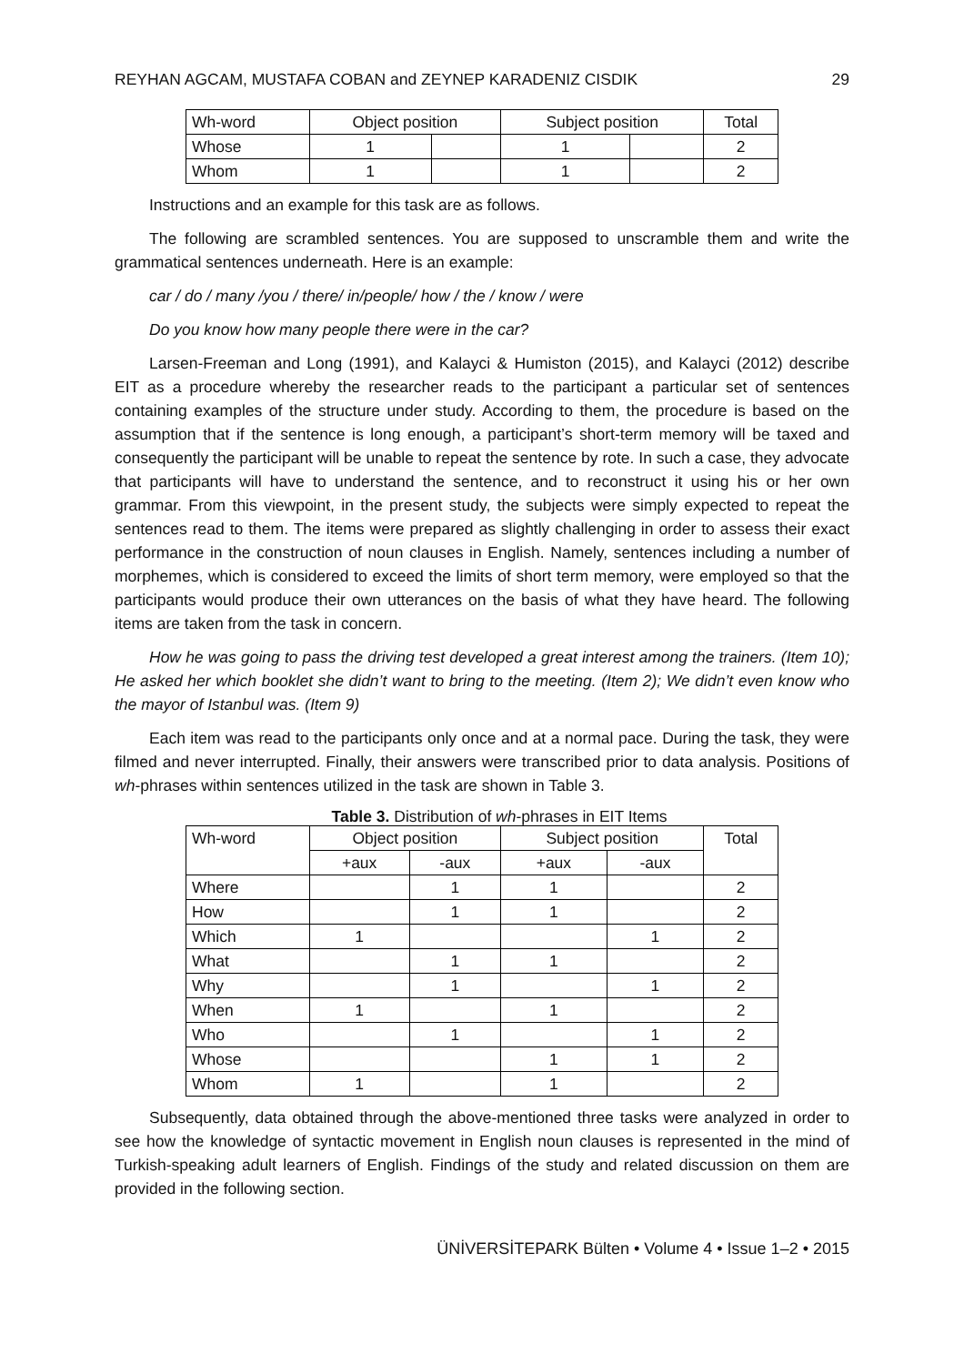REYHAN AGCAM, MUSTAFA COBAN and ZEYNEP KARADENIZ CISDIK 29
| Wh-word | Object position | | Subject position | | Total |
| --- | --- | --- | --- | --- | --- |
| Whose | 1 | | 1 | | 2 |
| Whom | 1 | | 1 | | 2 |
Instructions and an example for this task are as follows.
The following are scrambled sentences. You are supposed to unscramble them and write the grammatical sentences underneath. Here is an example:
car / do / many /you / there/ in/people/ how / the / know / were
Do you know how many people there were in the car?
Larsen-Freeman and Long (1991), and Kalayci & Humiston (2015), and Kalayci (2012) describe EIT as a procedure whereby the researcher reads to the participant a particular set of sentences containing examples of the structure under study. According to them, the procedure is based on the assumption that if the sentence is long enough, a participant’s short-term memory will be taxed and consequently the participant will be unable to repeat the sentence by rote. In such a case, they advocate that participants will have to understand the sentence, and to reconstruct it using his or her own grammar. From this viewpoint, in the present study, the subjects were simply expected to repeat the sentences read to them. The items were prepared as slightly challenging in order to assess their exact performance in the construction of noun clauses in English. Namely, sentences including a number of morphemes, which is considered to exceed the limits of short term memory, were employed so that the participants would produce their own utterances on the basis of what they have heard. The following items are taken from the task in concern.
How he was going to pass the driving test developed a great interest among the trainers. (Item 10); He asked her which booklet she didn’t want to bring to the meeting. (Item 2); We didn’t even know who the mayor of Istanbul was. (Item 9)
Each item was read to the participants only once and at a normal pace. During the task, they were filmed and never interrupted. Finally, their answers were transcribed prior to data analysis. Positions of wh-phrases within sentences utilized in the task are shown in Table 3.
Table 3. Distribution of wh-phrases in EIT Items
| Wh-word | Object position | | Subject position | | Total |
| --- | --- | --- | --- | --- | --- |
| | +aux | -aux | +aux | -aux | |
| Where | | 1 | 1 | | 2 |
| How | | 1 | 1 | | 2 |
| Which | 1 | | | 1 | 2 |
| What | | 1 | 1 | | 2 |
| Why | | 1 | | 1 | 2 |
| When | 1 | | 1 | | 2 |
| Who | | 1 | | 1 | 2 |
| Whose | | | 1 | 1 | 2 |
| Whom | 1 | | 1 | | 2 |
Subsequently, data obtained through the above-mentioned three tasks were analyzed in order to see how the knowledge of syntactic movement in English noun clauses is represented in the mind of Turkish-speaking adult learners of English. Findings of the study and related discussion on them are provided in the following section.
ÜNİVERSİTEPARK Bülten • Volume 4 • Issue 1–2 • 2015